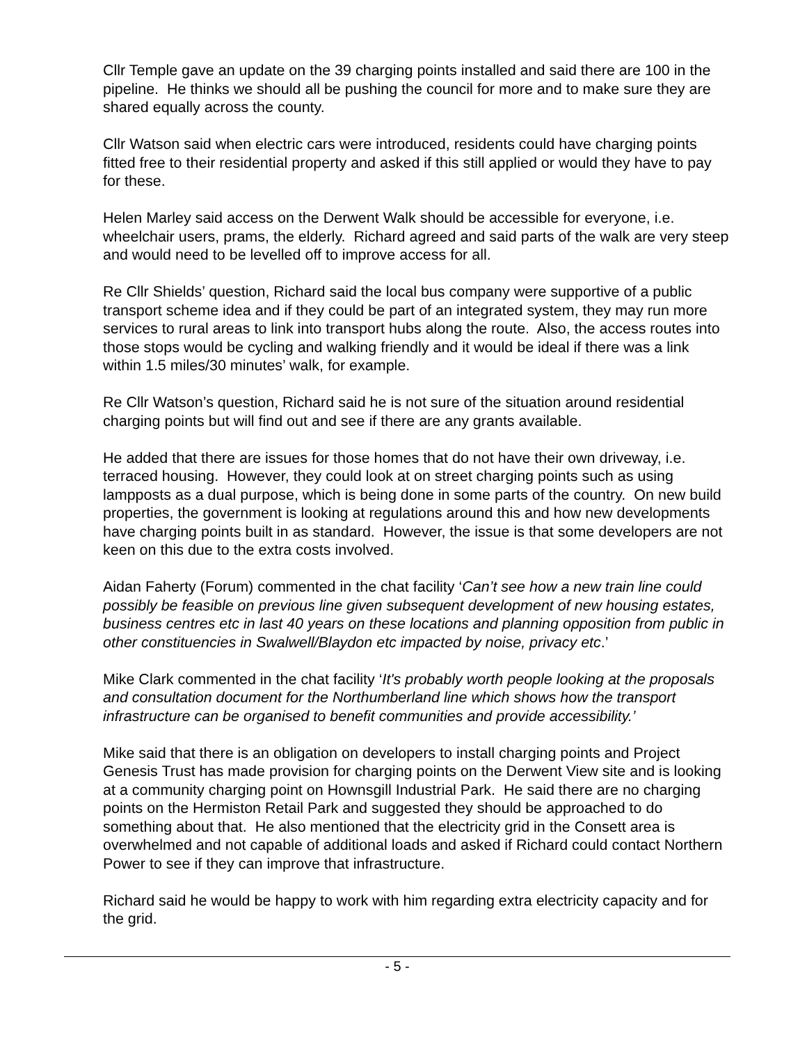Cllr Temple gave an update on the 39 charging points installed and said there are 100 in the pipeline. He thinks we should all be pushing the council for more and to make sure they are shared equally across the county.
Cllr Watson said when electric cars were introduced, residents could have charging points fitted free to their residential property and asked if this still applied or would they have to pay for these.
Helen Marley said access on the Derwent Walk should be accessible for everyone, i.e. wheelchair users, prams, the elderly. Richard agreed and said parts of the walk are very steep and would need to be levelled off to improve access for all.
Re Cllr Shields’ question, Richard said the local bus company were supportive of a public transport scheme idea and if they could be part of an integrated system, they may run more services to rural areas to link into transport hubs along the route. Also, the access routes into those stops would be cycling and walking friendly and it would be ideal if there was a link within 1.5 miles/30 minutes’ walk, for example.
Re Cllr Watson’s question, Richard said he is not sure of the situation around residential charging points but will find out and see if there are any grants available.
He added that there are issues for those homes that do not have their own driveway, i.e. terraced housing. However, they could look at on street charging points such as using lampposts as a dual purpose, which is being done in some parts of the country. On new build properties, the government is looking at regulations around this and how new developments have charging points built in as standard. However, the issue is that some developers are not keen on this due to the extra costs involved.
Aidan Faherty (Forum) commented in the chat facility ‘Can’t see how a new train line could possibly be feasible on previous line given subsequent development of new housing estates, business centres etc in last 40 years on these locations and planning opposition from public in other constituencies in Swalwell/Blaydon etc impacted by noise, privacy etc.’
Mike Clark commented in the chat facility ‘It's probably worth people looking at the proposals and consultation document for the Northumberland line which shows how the transport infrastructure can be organised to benefit communities and provide accessibility.’
Mike said that there is an obligation on developers to install charging points and Project Genesis Trust has made provision for charging points on the Derwent View site and is looking at a community charging point on Hownsgill Industrial Park. He said there are no charging points on the Hermiston Retail Park and suggested they should be approached to do something about that. He also mentioned that the electricity grid in the Consett area is overwhelmed and not capable of additional loads and asked if Richard could contact Northern Power to see if they can improve that infrastructure.
Richard said he would be happy to work with him regarding extra electricity capacity and for the grid.
- 5 -